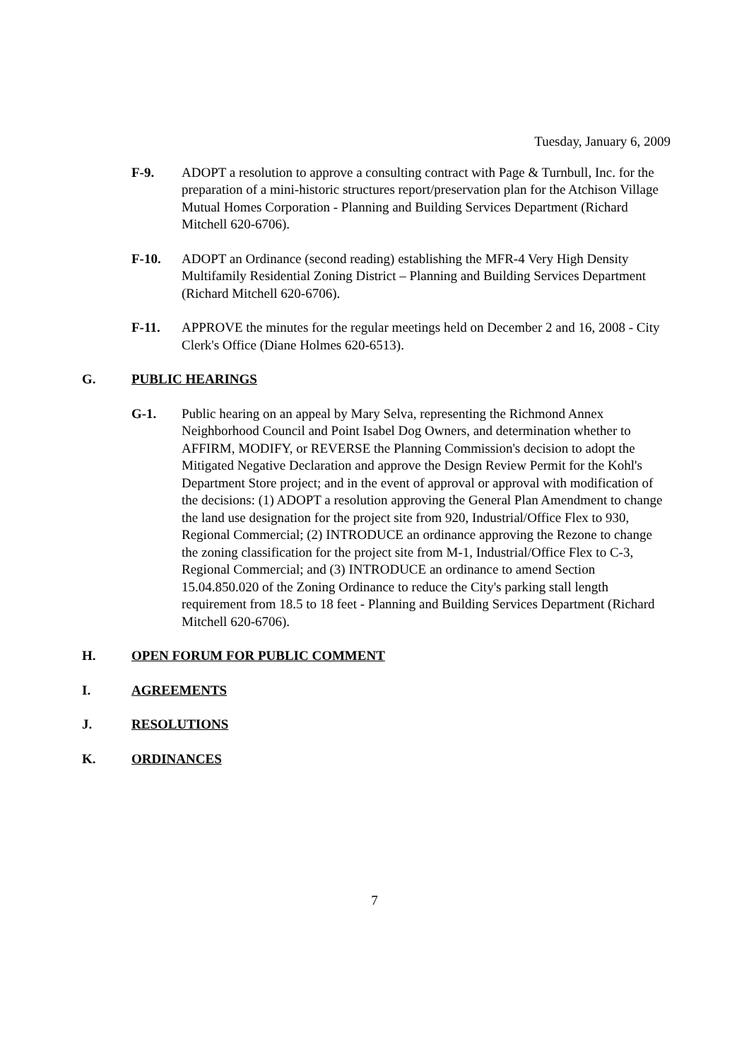Tuesday, January 6, 2009
F-9. ADOPT a resolution to approve a consulting contract with Page & Turnbull, Inc. for the preparation of a mini-historic structures report/preservation plan for the Atchison Village Mutual Homes Corporation - Planning and Building Services Department (Richard Mitchell 620-6706).
F-10. ADOPT an Ordinance (second reading) establishing the MFR-4 Very High Density Multifamily Residential Zoning District – Planning and Building Services Department (Richard Mitchell 620-6706).
F-11. APPROVE the minutes for the regular meetings held on December 2 and 16, 2008 - City Clerk's Office (Diane Holmes 620-6513).
G. PUBLIC HEARINGS
G-1. Public hearing on an appeal by Mary Selva, representing the Richmond Annex Neighborhood Council and Point Isabel Dog Owners, and determination whether to AFFIRM, MODIFY, or REVERSE the Planning Commission's decision to adopt the Mitigated Negative Declaration and approve the Design Review Permit for the Kohl's Department Store project; and in the event of approval or approval with modification of the decisions: (1) ADOPT a resolution approving the General Plan Amendment to change the land use designation for the project site from 920, Industrial/Office Flex to 930, Regional Commercial; (2) INTRODUCE an ordinance approving the Rezone to change the zoning classification for the project site from M-1, Industrial/Office Flex to C-3, Regional Commercial; and (3) INTRODUCE an ordinance to amend Section 15.04.850.020 of the Zoning Ordinance to reduce the City's parking stall length requirement from 18.5 to 18 feet - Planning and Building Services Department (Richard Mitchell 620-6706).
H. OPEN FORUM FOR PUBLIC COMMENT
I. AGREEMENTS
J. RESOLUTIONS
K. ORDINANCES
7